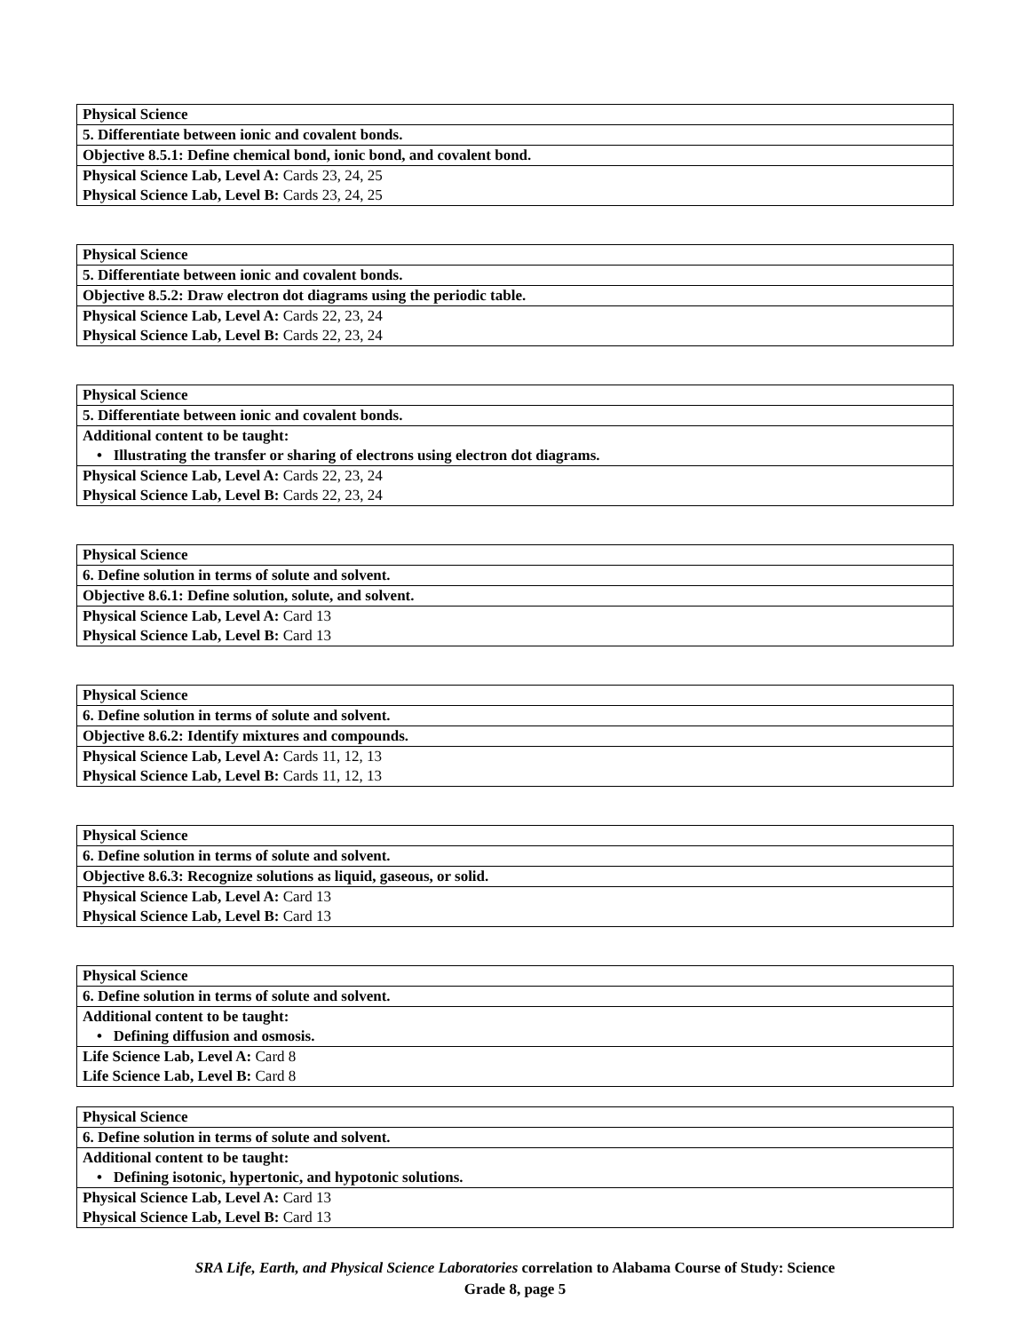| Physical Science |
| 5. Differentiate between ionic and covalent bonds. |
| Objective 8.5.1: Define chemical bond, ionic bond, and covalent bond. |
| Physical Science Lab, Level A: Cards 23, 24, 25 |
| Physical Science Lab, Level B: Cards 23, 24, 25 |
| Physical Science |
| 5. Differentiate between ionic and covalent bonds. |
| Objective 8.5.2: Draw electron dot diagrams using the periodic table. |
| Physical Science Lab, Level A: Cards 22, 23, 24 |
| Physical Science Lab, Level B: Cards 22, 23, 24 |
| Physical Science |
| 5. Differentiate between ionic and covalent bonds. |
| Additional content to be taught: |
| • Illustrating the transfer or sharing of electrons using electron dot diagrams. |
| Physical Science Lab, Level A: Cards 22, 23, 24 |
| Physical Science Lab, Level B: Cards 22, 23, 24 |
| Physical Science |
| 6. Define solution in terms of solute and solvent. |
| Objective 8.6.1: Define solution, solute, and solvent. |
| Physical Science Lab, Level A: Card 13 |
| Physical Science Lab, Level B: Card 13 |
| Physical Science |
| 6. Define solution in terms of solute and solvent. |
| Objective 8.6.2: Identify mixtures and compounds. |
| Physical Science Lab, Level A: Cards 11, 12, 13 |
| Physical Science Lab, Level B: Cards 11, 12, 13 |
| Physical Science |
| 6. Define solution in terms of solute and solvent. |
| Objective 8.6.3: Recognize solutions as liquid, gaseous, or solid. |
| Physical Science Lab, Level A: Card 13 |
| Physical Science Lab, Level B: Card 13 |
| Physical Science |
| 6. Define solution in terms of solute and solvent. |
| Additional content to be taught: |
| • Defining diffusion and osmosis. |
| Life Science Lab, Level A: Card 8 |
| Life Science Lab, Level B: Card 8 |
| Physical Science |
| 6. Define solution in terms of solute and solvent. |
| Additional content to be taught: |
| • Defining isotonic, hypertonic, and hypotonic solutions. |
| Physical Science Lab, Level A: Card 13 |
| Physical Science Lab, Level B: Card 13 |
SRA Life, Earth, and Physical Science Laboratories correlation to Alabama Course of Study: Science
Grade 8, page 5